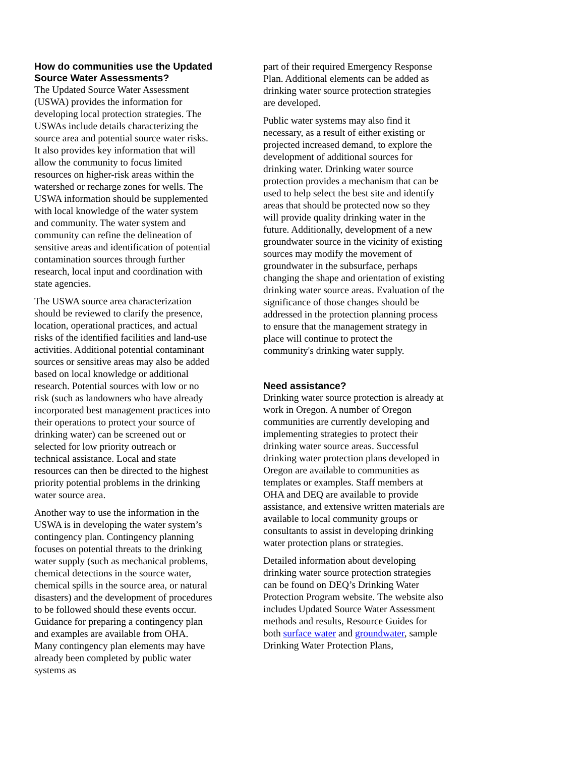How do communities use the Updated Source Water Assessments?
The Updated Source Water Assessment (USWA) provides the information for developing local protection strategies. The USWAs include details characterizing the source area and potential source water risks. It also provides key information that will allow the community to focus limited resources on higher-risk areas within the watershed or recharge zones for wells. The USWA information should be supplemented with local knowledge of the water system and community. The water system and community can refine the delineation of sensitive areas and identification of potential contamination sources through further research, local input and coordination with state agencies.
The USWA source area characterization should be reviewed to clarify the presence, location, operational practices, and actual risks of the identified facilities and land-use activities. Additional potential contaminant sources or sensitive areas may also be added based on local knowledge or additional research. Potential sources with low or no risk (such as landowners who have already incorporated best management practices into their operations to protect your source of drinking water) can be screened out or selected for low priority outreach or technical assistance. Local and state resources can then be directed to the highest priority potential problems in the drinking water source area.
Another way to use the information in the USWA is in developing the water system’s contingency plan. Contingency planning focuses on potential threats to the drinking water supply (such as mechanical problems, chemical detections in the source water, chemical spills in the source area, or natural disasters) and the development of procedures to be followed should these events occur. Guidance for preparing a contingency plan and examples are available from OHA. Many contingency plan elements may have already been completed by public water systems as
part of their required Emergency Response Plan. Additional elements can be added as drinking water source protection strategies are developed.
Public water systems may also find it necessary, as a result of either existing or projected increased demand, to explore the development of additional sources for drinking water. Drinking water source protection provides a mechanism that can be used to help select the best site and identify areas that should be protected now so they will provide quality drinking water in the future. Additionally, development of a new groundwater source in the vicinity of existing sources may modify the movement of groundwater in the subsurface, perhaps changing the shape and orientation of existing drinking water source areas. Evaluation of the significance of those changes should be addressed in the protection planning process to ensure that the management strategy in place will continue to protect the community's drinking water supply.
Need assistance?
Drinking water source protection is already at work in Oregon. A number of Oregon communities are currently developing and implementing strategies to protect their drinking water source areas. Successful drinking water protection plans developed in Oregon are available to communities as templates or examples. Staff members at OHA and DEQ are available to provide assistance, and extensive written materials are available to local community groups or consultants to assist in developing drinking water protection plans or strategies.
Detailed information about developing drinking water source protection strategies can be found on DEQ’s Drinking Water Protection Program website. The website also includes Updated Source Water Assessment methods and results, Resource Guides for both surface water and groundwater, sample Drinking Water Protection Plans,